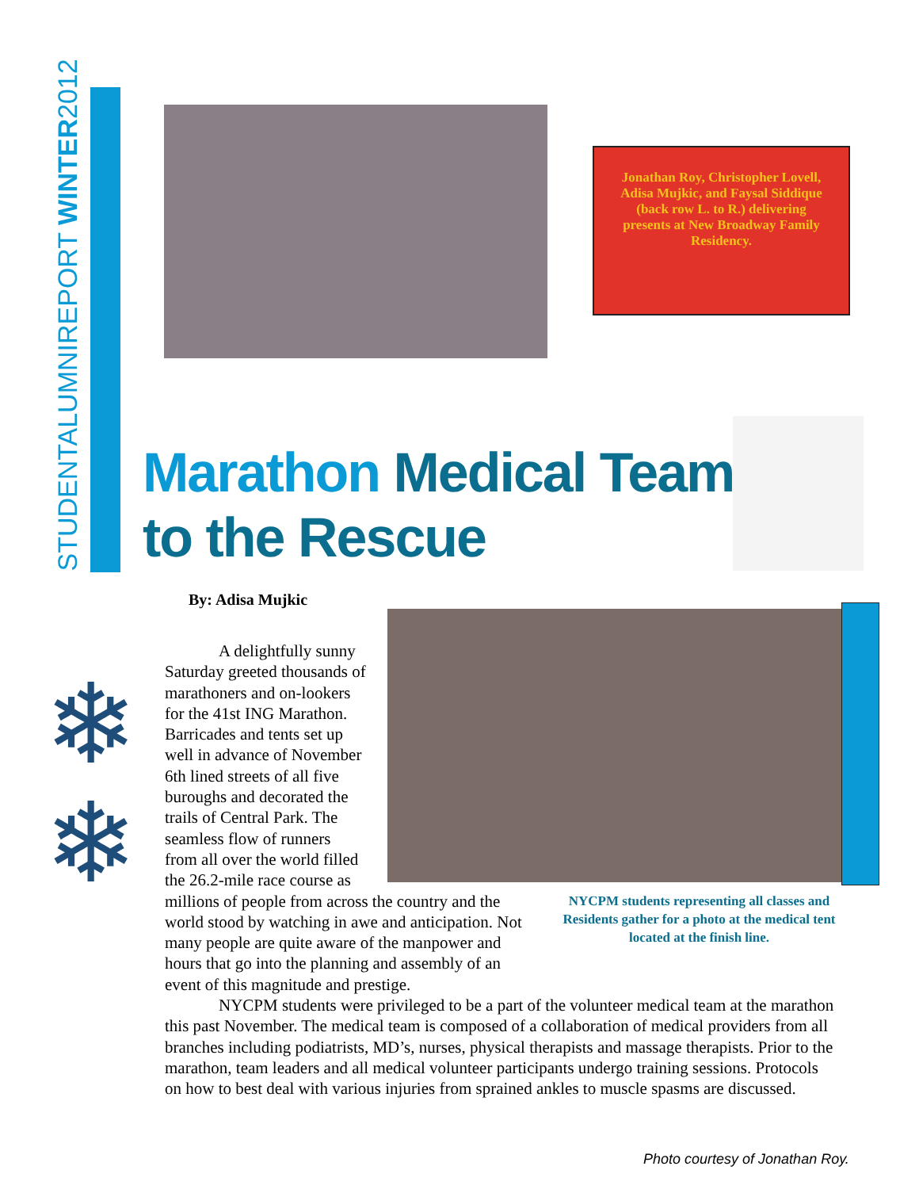STUDENTALUMNIREPORT WINTER2012
Jonathan Roy, Christopher Lovell, Adisa Mujkic, and Faysal Siddique (back row L. to R.) delivering presents at New Broadway Family Residency.
Marathon Medical Team
to the Rescue
By: Adisa Mujkic
❄
❄
A delightfully sunny Saturday greeted thousands of marathoners and on-lookers for the 41st ING Marathon. Barricades and tents set up well in advance of November 6th lined streets of all five buroughs and decorated the trails of Central Park. The seamless flow of runners from all over the world filled the 26.2-mile race course as
millions of people from across the country and the world stood by watching in awe and anticipation. Not many people are quite aware of the manpower and hours that go into the planning and assembly of an event of this magnitude and prestige.
NYCPM students were privileged to be a part of the volunteer medical team at the marathon this past November. The medical team is composed of a collaboration of medical providers from all branches including podiatrists, MD’s, nurses, physical therapists and massage therapists. Prior to the marathon, team leaders and all medical volunteer participants undergo training sessions. Protocols on how to best deal with various injuries from sprained ankles to muscle spasms are discussed.
NYCPM students representing all classes and Residents gather for a photo at the medical tent located at the finish line.
Photo courtesy of Jonathan Roy.